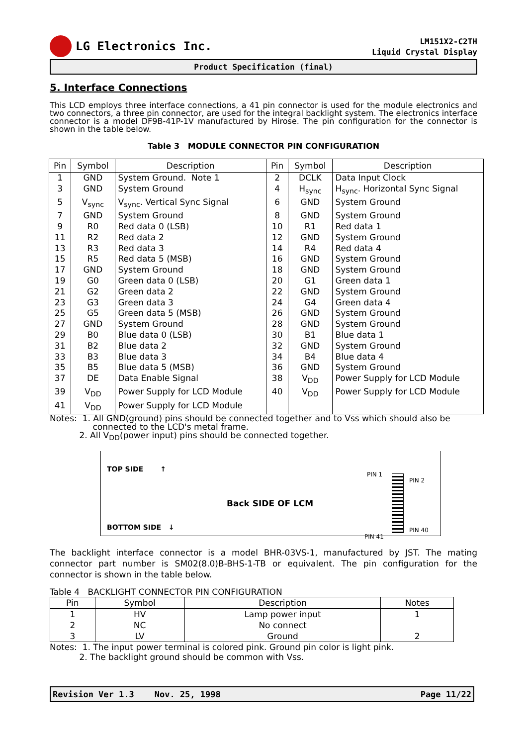LG Electronics Inc.
LM151X2-C2TH
Liquid Crystal Display
Product Specification (final)
5. Interface Connections
This LCD employs three interface connections, a 41 pin connector is used for the module electronics and two connectors, a three pin connector, are used for the integral backlight system. The electronics interface connector is a model DF9B-41P-1V manufactured by Hirose. The pin configuration for the connector is shown in the table below.
Table 3 MODULE CONNECTOR PIN CONFIGURATION
| Pin | Symbol | Description | Pin | Symbol | Description |
| --- | --- | --- | --- | --- | --- |
| 1 | GND | System Ground. Note 1 | 2 | DCLK | Data Input Clock |
| 3 | GND | System Ground | 4 | H<sub>sync</sub> | H<sub>sync</sub>. Horizontal Sync Signal |
| 5 | V<sub>sync</sub> | V<sub>sync</sub>. Vertical Sync Signal | 6 | GND | System Ground |
| 7 | GND | System Ground | 8 | GND | System Ground |
| 9 | R0 | Red data 0 (LSB) | 10 | R1 | Red data 1 |
| 11 | R2 | Red data 2 | 12 | GND | System Ground |
| 13 | R3 | Red data 3 | 14 | R4 | Red data 4 |
| 15 | R5 | Red data 5 (MSB) | 16 | GND | System Ground |
| 17 | GND | System Ground | 18 | GND | System Ground |
| 19 | G0 | Green data 0 (LSB) | 20 | G1 | Green data 1 |
| 21 | G2 | Green data 2 | 22 | GND | System Ground |
| 23 | G3 | Green data 3 | 24 | G4 | Green data 4 |
| 25 | G5 | Green data 5 (MSB) | 26 | GND | System Ground |
| 27 | GND | System Ground | 28 | GND | System Ground |
| 29 | B0 | Blue data 0 (LSB) | 30 | B1 | Blue data 1 |
| 31 | B2 | Blue data 2 | 32 | GND | System Ground |
| 33 | B3 | Blue data 3 | 34 | B4 | Blue data 4 |
| 35 | B5 | Blue data 5 (MSB) | 36 | GND | System Ground |
| 37 | DE | Data Enable Signal | 38 | V<sub>DD</sub> | Power Supply for LCD Module |
| 39 | V<sub>DD</sub> | Power Supply for LCD Module | 40 | V<sub>DD</sub> | Power Supply for LCD Module |
| 41 | V<sub>DD</sub> | Power Supply for LCD Module | | | |
Notes: 1. All GND(ground) pins should be connected together and to Vss which should also be
connected to the LCD's metal frame.
2. All V<sub>DD</sub>(power input) pins should be connected together.
TOP SIDE ↑
PIN 1
PIN 2
Back SIDE OF LCM
BOTTOM SIDE ↓ PIN 40
PIN 41
The backlight interface connector is a model BHR-03VS-1, manufactured by JST. The mating connector part number is SM02(8.0)B-BHS-1-TB or equivalent. The pin configuration for the connector is shown in the table below.
Table 4 BACKLIGHT CONNECTOR PIN CONFIGURATION
| Pin | Symbol | Description | Notes |
| --- | --- | --- | --- |
| 1 | HV | Lamp power input | 1 |
| 2 | NC | No connect | |
| 3 | LV | Ground | 2 |
Notes: 1. The input power terminal is colored pink. Ground pin color is light pink.
2. The backlight ground should be common with Vss.
Revision Ver 1.3 Nov. 25, 1998 Page 11/22